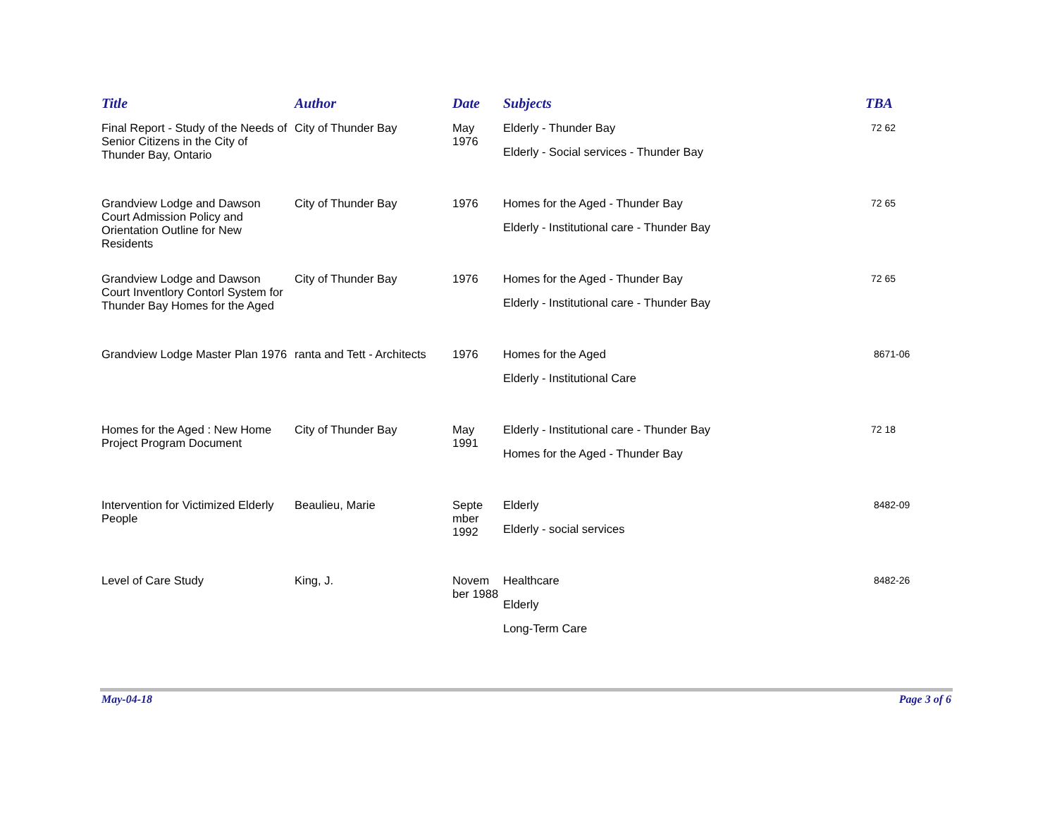| Title | Author | Date | Subjects | TBA |
| --- | --- | --- | --- | --- |
| Final Report - Study of the Needs of Senior Citizens in the City of Thunder Bay, Ontario | City of Thunder Bay | May 1976 | Elderly - Thunder Bay Elderly - Social services - Thunder Bay | 72 62 |
| Grandview Lodge and Dawson Court Admission Policy and Orientation Outline for New Residents | City of Thunder Bay | 1976 | Homes for the Aged - Thunder Bay Elderly - Institutional care - Thunder Bay | 72 65 |
| Grandview Lodge and Dawson Court Inventlory Contorl System for Thunder Bay Homes for the Aged | City of Thunder Bay | 1976 | Homes for the Aged - Thunder Bay Elderly - Institutional care - Thunder Bay | 72 65 |
| Grandview Lodge Master Plan 1976 | ranta and Tett - Architects | 1976 | Homes for the Aged Elderly - Institutional Care | 8671-06 |
| Homes for the Aged : New Home Project Program Document | City of Thunder Bay | May 1991 | Elderly - Institutional care - Thunder Bay Homes for the Aged - Thunder Bay | 72 18 |
| Intervention for Victimized Elderly People | Beaulieu, Marie | Septe mber 1992 | Elderly Elderly - social services | 8482-09 |
| Level of Care Study | King, J. | Novem ber 1988 | Healthcare Elderly Long-Term Care | 8482-26 |
May-04-18 Page 3 of 6